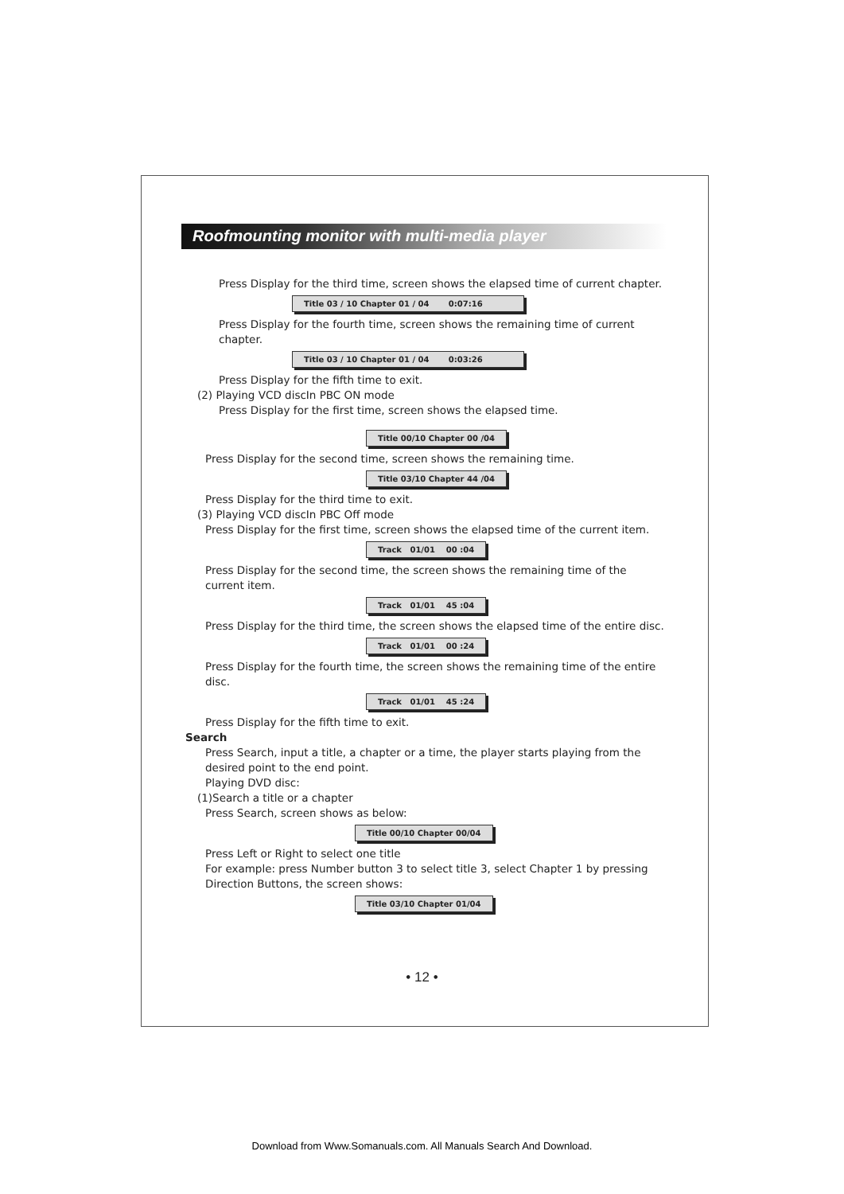Roofmounting monitor with multi-media player
Press Display for the third time, screen shows the elapsed time of current chapter.
Title 03 / 10 Chapter 01 / 04 0:07:16
Press Display for the fourth time, screen shows the remaining time of current chapter.
Title 03 / 10 Chapter 01 / 04 0:03:26
Press Display for the fifth time to exit.
(2) Playing VCD discIn PBC ON mode
Press Display for the first time, screen shows the elapsed time.
Title 00/10 Chapter 00 /04
Press Display for the second time, screen shows the remaining time.
Title 03/10 Chapter 44 /04
Press Display for the third time to exit.
(3) Playing VCD discIn PBC Off mode
Press Display for the first time, screen shows the elapsed time of the current item.
Track 01/01 00 :04
Press Display for the second time, the screen shows the remaining time of the current item.
Track 01/01 45 :04
Press Display for the third time, the screen shows the elapsed time of the entire disc.
Track 01/01 00 :24
Press Display for the fourth time, the screen shows the remaining time of the entire disc.
Track 01/01 45 :24
Press Display for the fifth time to exit.
Search
Press Search, input a title, a chapter or a time, the player starts playing from the desired point to the end point.
Playing DVD disc:
(1)Search a title or a chapter
Press Search, screen shows as below:
Title 00/10 Chapter 00/04
Press Left or Right to select one title
For example: press Number button 3 to select title 3, select Chapter 1 by pressing Direction Buttons, the screen shows:
Title 03/10 Chapter 01/04
• 12 •
Download from Www.Somanuals.com. All Manuals Search And Download.